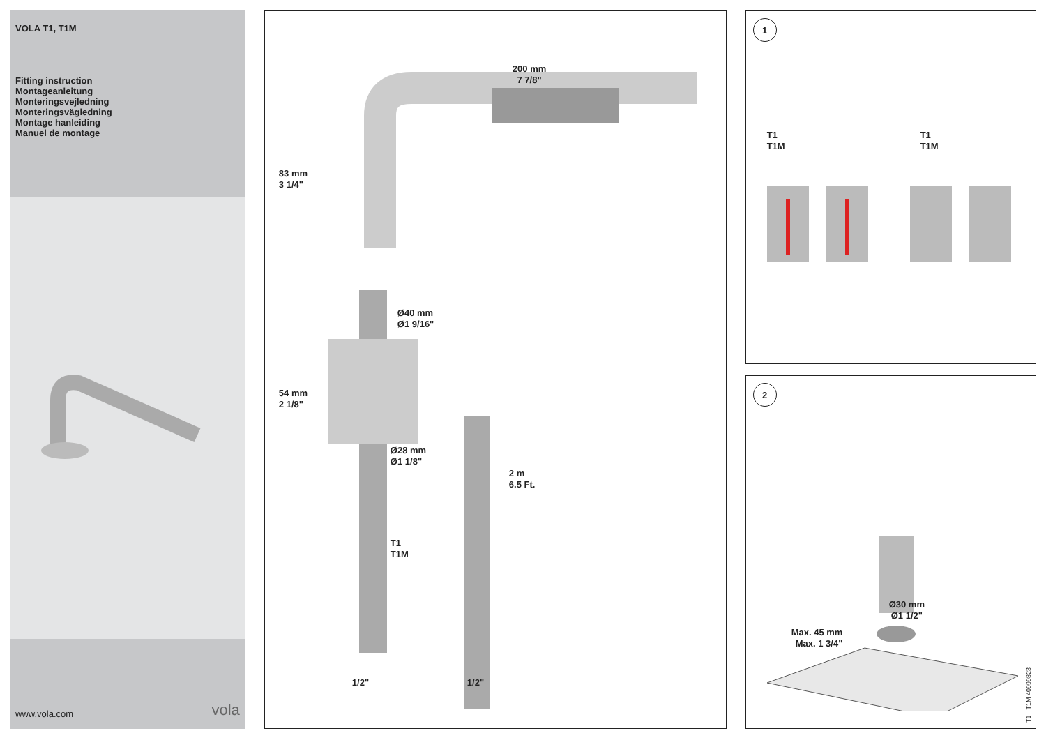VOLA T1, T1M
Fitting instruction
Montageanleitung
Monteringsvejledning
Monteringsvägledning
Montage hanleiding
Manuel de montage
www.vola.com vola
200 mm
7 7/8"
83 mm
3 1/4"
Ø40 mm
Ø1 9/16"
54 mm
2 1/8"
Ø28 mm
Ø1 1/8"
2 m
6.5 Ft.
T1
T1M
1/2" 1/2"
1
T1
T1M
T1
T1M
2
Ø30 mm
Ø1 1/2"
Max. 45 mm
Max. 1 3/4"
T1 - T1M 40999823